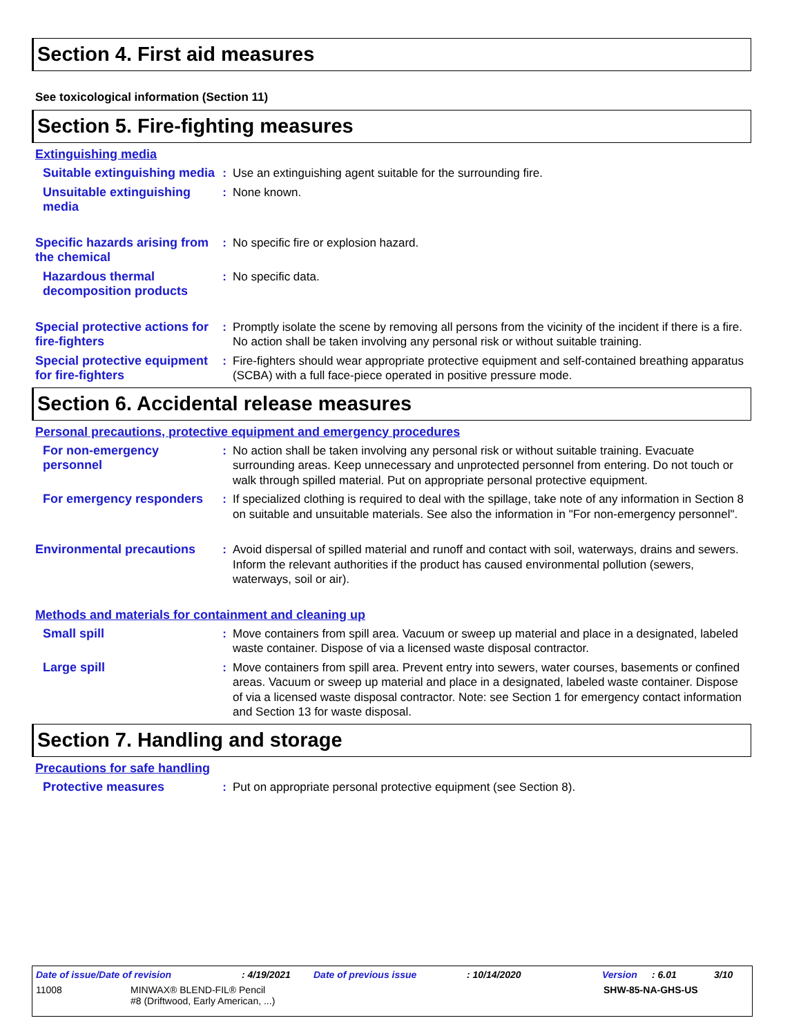Section 4. First aid measures
See toxicological information (Section 11)
Section 5. Fire-fighting measures
Extinguishing media
Suitable extinguishing media
: Use an extinguishing agent suitable for the surrounding fire.
Unsuitable extinguishing media
: None known.
Specific hazards arising from the chemical
: No specific fire or explosion hazard.
Hazardous thermal decomposition products
: No specific data.
Special protective actions for fire-fighters
: Promptly isolate the scene by removing all persons from the vicinity of the incident if there is a fire. No action shall be taken involving any personal risk or without suitable training.
Special protective equipment for fire-fighters
: Fire-fighters should wear appropriate protective equipment and self-contained breathing apparatus (SCBA) with a full face-piece operated in positive pressure mode.
Section 6. Accidental release measures
Personal precautions, protective equipment and emergency procedures
For non-emergency personnel
: No action shall be taken involving any personal risk or without suitable training. Evacuate surrounding areas. Keep unnecessary and unprotected personnel from entering. Do not touch or walk through spilled material. Put on appropriate personal protective equipment.
For emergency responders
: If specialized clothing is required to deal with the spillage, take note of any information in Section 8 on suitable and unsuitable materials. See also the information in "For non-emergency personnel".
Environmental precautions
: Avoid dispersal of spilled material and runoff and contact with soil, waterways, drains and sewers. Inform the relevant authorities if the product has caused environmental pollution (sewers, waterways, soil or air).
Methods and materials for containment and cleaning up
Small spill : Move containers from spill area. Vacuum or sweep up material and place in a designated, labeled waste container. Dispose of via a licensed waste disposal contractor.
Large spill : Move containers from spill area. Prevent entry into sewers, water courses, basements or confined areas. Vacuum or sweep up material and place in a designated, labeled waste container. Dispose of via a licensed waste disposal contractor. Note: see Section 1 for emergency contact information and Section 13 for waste disposal.
Section 7. Handling and storage
Precautions for safe handling
Protective measures : Put on appropriate personal protective equipment (see Section 8).
Date of issue/Date of revision: 4/19/2021 Date of previous issue: 10/14/2020 Version: 6.01 3/10
11008 MINWAX® BLEND-FIL® Pencil
#8 (Driftwood, Early American, ...) SHW-85-NA-GHS-US